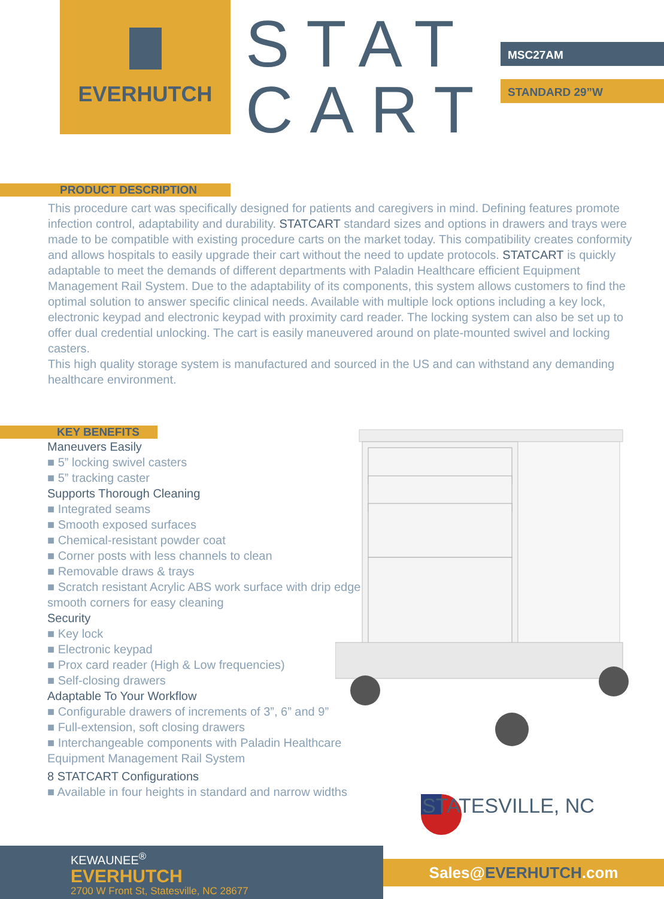EVERHUTCH
STAT
CART
MSC27AM
STANDARD 29”W
PRODUCT DESCRIPTION
This procedure cart was specifically designed for patients and caregivers in mind. Defining features promote infection control, adaptability and durability. STATCART standard sizes and options in drawers and trays were made to be compatible with existing procedure carts on the market today. This compatibility creates conformity and allows hospitals to easily upgrade their cart without the need to update protocols. STATCART is quickly adaptable to meet the demands of different departments with Paladin Healthcare efficient Equipment Management Rail System. Due to the adaptability of its components, this system allows customers to find the optimal solution to answer specific clinical needs. Available with multiple lock options including a key lock, electronic keypad and electronic keypad with proximity card reader. The locking system can also be set up to offer dual credential unlocking. The cart is easily maneuvered around on plate-mounted swivel and locking casters.
This high quality storage system is manufactured and sourced in the US and can withstand any demanding healthcare environment.
KEY BENEFITS
Maneuvers Easily
■ 5” locking swivel casters
■ 5” tracking caster
Supports Thorough Cleaning
■ Integrated seams
■ Smooth exposed surfaces
■ Chemical-resistant powder coat
■ Corner posts with less channels to clean
■ Removable draws & trays
■ Scratch resistant Acrylic ABS work surface with drip edge & smooth corners for easy cleaning
Security
■ Key lock
■ Electronic keypad
■ Prox card reader (High & Low frequencies)
■ Self-closing drawers
Adaptable To Your Workflow
■ Configurable drawers of increments of 3”, 6” and 9”
■ Full-extension, soft closing drawers
■ Interchangeable components with Paladin Healthcare Equipment Management Rail System
8 STATCART Configurations
■ Available in four heights in standard and narrow widths
STATESVILLE, NC
KEWAUNEE<sup>®</sup>
EVERHUTCH
2700 W Front St, Statesville, NC 28677
Sales@EVERHUTCH.com